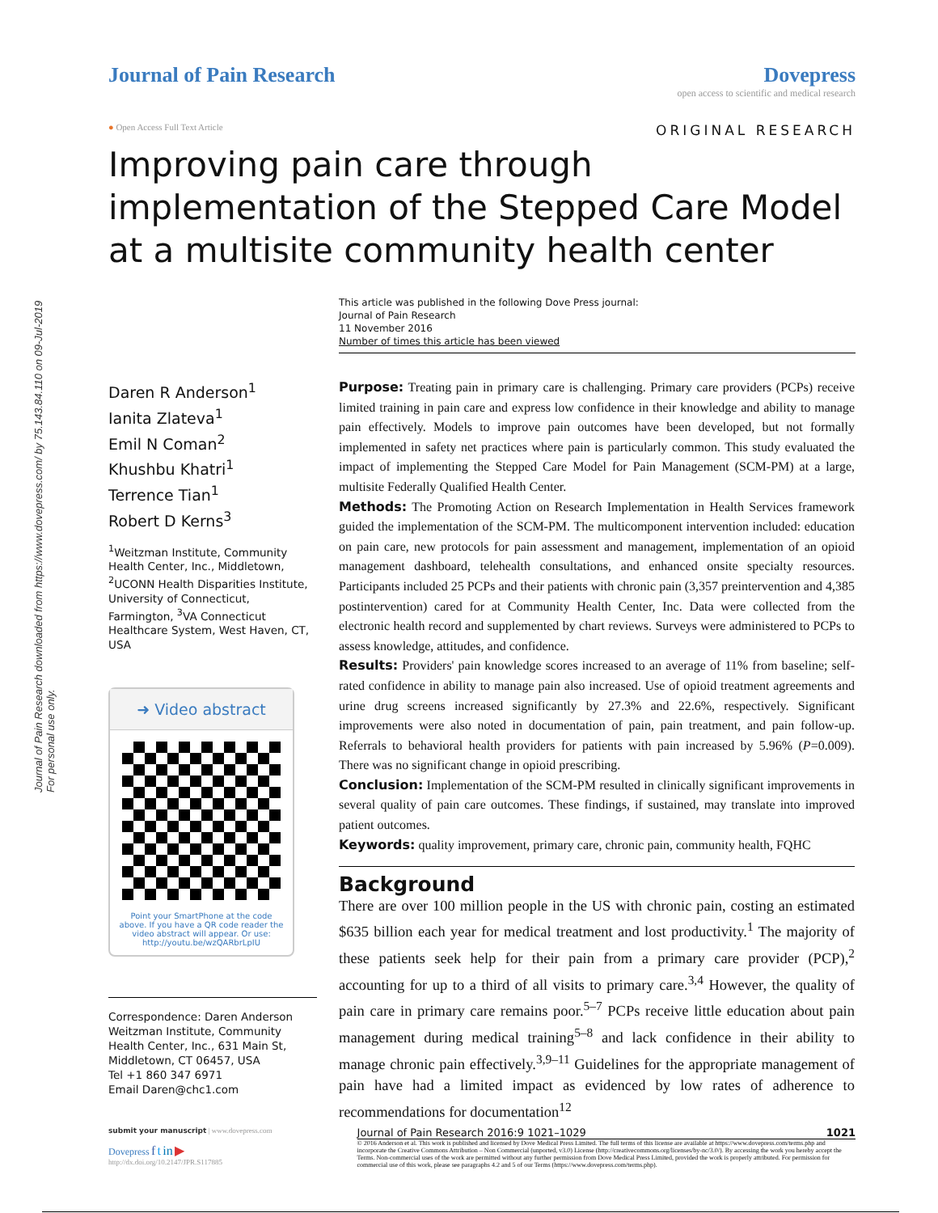Journal of Pain Research downloaded from https://www.dovepress.com/ by 75.143.84.110 on 09-Jul-2019
For personal use only.
Journal of Pain Research Dovepress
open access to scientific and medical research
● Open Access Full Text Article ORIGINAL RESEARCH
Improving pain care through implementation of the Stepped Care Model at a multisite community health center
This article was published in the following Dove Press journal:
Journal of Pain Research
11 November 2016
Number of times this article has been viewed
Daren R Anderson<sup>1</sup>
Ianita Zlateva<sup>1</sup>
Emil N Coman<sup>2</sup>
Khushbu Khatri<sup>1</sup>
Terrence Tian<sup>1</sup>
Robert D Kerns<sup>3</sup>
<sup>1</sup> Weitzman Institute, Community Health Center, Inc., Middletown, <sup>2</sup>UCONN Health Disparities Institute, University of Connecticut, Farmington, <sup>3</sup>VA Connecticut Healthcare System, West Haven, CT, USA
➜ Video abstract
Point your SmartPhone at the code above. If you have a QR code reader the video abstract will appear. Or use: http://youtu.be/wzQARbrLpIU
Correspondence: Daren Anderson
Weitzman Institute, Community Health Center, Inc., 631 Main St, Middletown, CT 06457, USA
Tel +1 860 347 6971
Email Daren@chc1.com
Purpose: Treating pain in primary care is challenging. Primary care providers (PCPs) receive limited training in pain care and express low confidence in their knowledge and ability to manage pain effectively. Models to improve pain outcomes have been developed, but not formally implemented in safety net practices where pain is particularly common. This study evaluated the impact of implementing the Stepped Care Model for Pain Management (SCM-PM) at a large, multisite Federally Qualified Health Center.
Methods: The Promoting Action on Research Implementation in Health Services framework guided the implementation of the SCM-PM. The multicomponent intervention included: education on pain care, new protocols for pain assessment and management, implementation of an opioid management dashboard, telehealth consultations, and enhanced onsite specialty resources. Participants included 25 PCPs and their patients with chronic pain (3,357 preintervention and 4,385 postintervention) cared for at Community Health Center, Inc. Data were collected from the electronic health record and supplemented by chart reviews. Surveys were administered to PCPs to assess knowledge, attitudes, and confidence.
Results: Providers' pain knowledge scores increased to an average of 11% from baseline; self-rated confidence in ability to manage pain also increased. Use of opioid treatment agreements and urine drug screens increased significantly by 27.3% and 22.6%, respectively. Significant improvements were also noted in documentation of pain, pain treatment, and pain follow-up. Referrals to behavioral health providers for patients with pain increased by 5.96% (P=0.009). There was no significant change in opioid prescribing.
Conclusion: Implementation of the SCM-PM resulted in clinically significant improvements in several quality of pain care outcomes. These findings, if sustained, may translate into improved patient outcomes.
Keywords: quality improvement, primary care, chronic pain, community health, FQHC
Background
There are over 100 million people in the US with chronic pain, costing an estimated $635 billion each year for medical treatment and lost productivity.<sup>1</sup> The majority of these patients seek help for their pain from a primary care provider (PCP),<sup>2</sup> accounting for up to a third of all visits to primary care.<sup>3,4</sup> However, the quality of pain care in primary care remains poor.<sup>5–7</sup> PCPs receive little education about pain management during medical training<sup>5–8</sup> and lack confidence in their ability to manage chronic pain effectively.<sup>3,9–11</sup> Guidelines for the appropriate management of pain have had a limited impact as evidenced by low rates of adherence to recommendations for documentation<sup>12</sup>
submit your manuscript | www.dovepress.com
Dovepress f t in ▶
http://dx.doi.org/10.2147/JPR.S117885
Journal of Pain Research 2016:9 1021–1029 1021
© 2016 Anderson et al. This work is published and licensed by Dove Medical Press Limited. The full terms of this license are available at https://www.dovepress.com/terms.php and incorporate the Creative Commons Attribution – Non Commercial (unported, v3.0) License (http://creativecommons.org/licenses/by-nc/3.0/). By accessing the work you hereby accept the Terms. Non-commercial uses of the work are permitted without any further permission from Dove Medical Press Limited, provided the work is properly attributed. For permission for commercial use of this work, please see paragraphs 4.2 and 5 of our Terms (https://www.dovepress.com/terms.php).